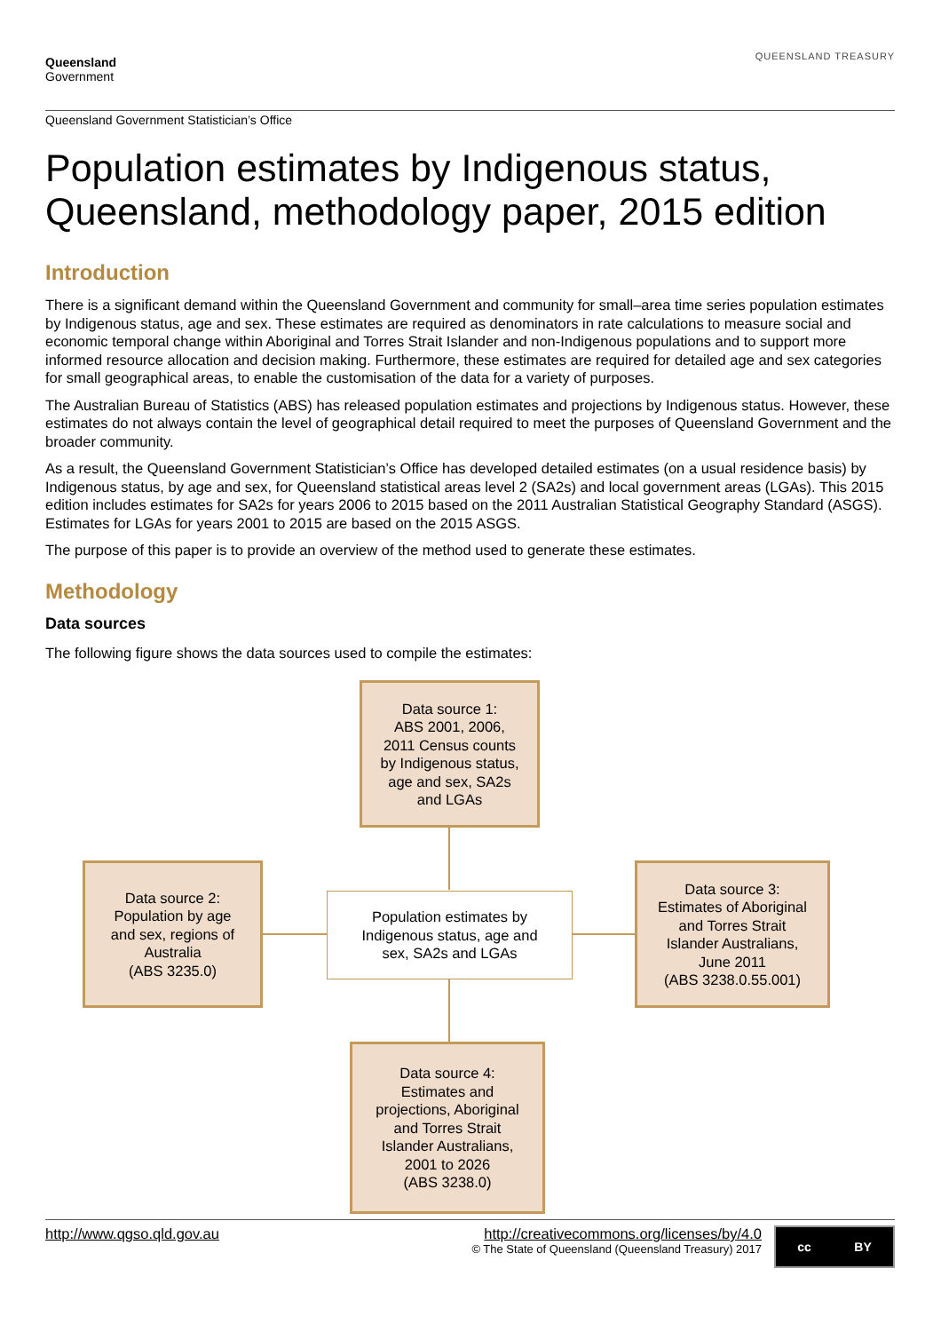Queensland
Government
QUEENSLAND TREASURY
Queensland Government Statistician’s Office
Population estimates by Indigenous status, Queensland, methodology paper, 2015 edition
Introduction
There is a significant demand within the Queensland Government and community for small–area time series population estimates by Indigenous status, age and sex. These estimates are required as denominators in rate calculations to measure social and economic temporal change within Aboriginal and Torres Strait Islander and non-Indigenous populations and to support more informed resource allocation and decision making. Furthermore, these estimates are required for detailed age and sex categories for small geographical areas, to enable the customisation of the data for a variety of purposes.
The Australian Bureau of Statistics (ABS) has released population estimates and projections by Indigenous status. However, these estimates do not always contain the level of geographical detail required to meet the purposes of Queensland Government and the broader community.
As a result, the Queensland Government Statistician’s Office has developed detailed estimates (on a usual residence basis) by Indigenous status, by age and sex, for Queensland statistical areas level 2 (SA2s) and local government areas (LGAs). This 2015 edition includes estimates for SA2s for years 2006 to 2015 based on the 2011 Australian Statistical Geography Standard (ASGS). Estimates for LGAs for years 2001 to 2015 are based on the 2015 ASGS.
The purpose of this paper is to provide an overview of the method used to generate these estimates.
Methodology
Data sources
The following figure shows the data sources used to compile the estimates:
Data source 1:
ABS 2001, 2006,
2011 Census counts
by Indigenous status,
age and sex, SA2s
and LGAs
Data source 2:
Population by age
and sex, regions of
Australia
(ABS 3235.0)
Population estimates by
Indigenous status, age and
sex, SA2s and LGAs
Data source 3:
Estimates of Aboriginal
and Torres Strait
Islander Australians,
June 2011
(ABS 3238.0.55.001)
Data source 4:
Estimates and
projections, Aboriginal
and Torres Strait
Islander Australians,
2001 to 2026
(ABS 3238.0)
http://www.qgso.qld.gov.au http://creativecommons.org/licenses/by/4.0
© The State of Queensland (Queensland Treasury) 2017
cc BY